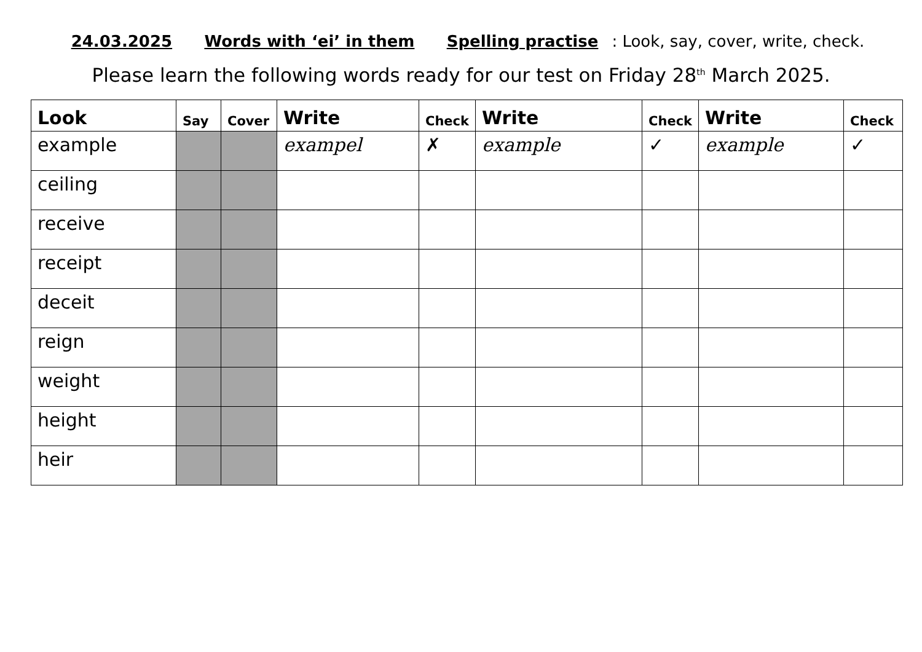24.03.2025 Words with ‘ei’ in them Spelling practise: Look, say, cover, write, check.
Please learn the following words ready for our test on Friday 28<sup>th</sup> March 2025.
| Look | Say | Cover | Write | Check | Write | Check | Write | Check |
| --- | --- | --- | --- | --- | --- | --- | --- | --- |
| example | | | exampel | ✗ | example | ✓ | example | ✓ |
| ceiling | | | | | | | | |
| receive | | | | | | | | |
| receipt | | | | | | | | |
| deceit | | | | | | | | |
| reign | | | | | | | | |
| weight | | | | | | | | |
| height | | | | | | | | |
| heir | | | | | | | | |